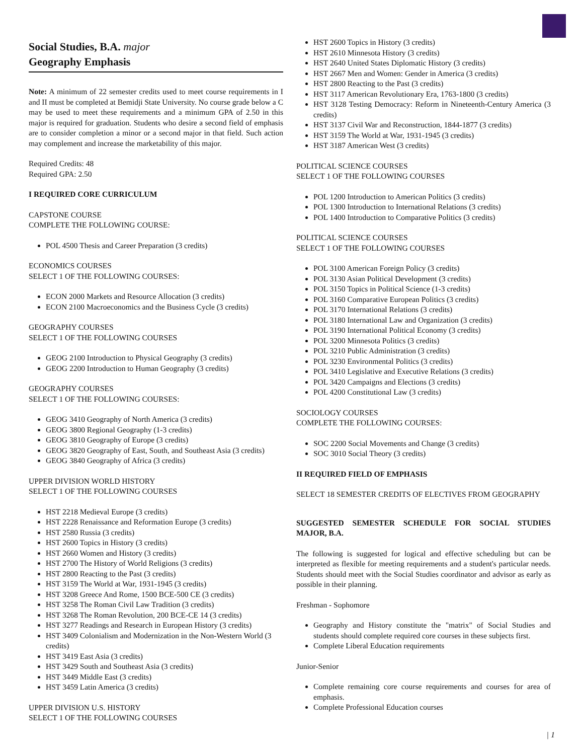Social Studies, B.A. major
Geography Emphasis
Note: A minimum of 22 semester credits used to meet course requirements in I and II must be completed at Bemidji State University. No course grade below a C may be used to meet these requirements and a minimum GPA of 2.50 in this major is required for graduation. Students who desire a second field of emphasis are to consider completion a minor or a second major in that field. Such action may complement and increase the marketability of this major.
Required Credits: 48
Required GPA: 2.50
I REQUIRED CORE CURRICULUM
CAPSTONE COURSE
COMPLETE THE FOLLOWING COURSE:
POL 4500 Thesis and Career Preparation (3 credits)
ECONOMICS COURSES
SELECT 1 OF THE FOLLOWING COURSES:
ECON 2000 Markets and Resource Allocation (3 credits)
ECON 2100 Macroeconomics and the Business Cycle (3 credits)
GEOGRAPHY COURSES
SELECT 1 OF THE FOLLOWING COURSES
GEOG 2100 Introduction to Physical Geography (3 credits)
GEOG 2200 Introduction to Human Geography (3 credits)
GEOGRAPHY COURSES
SELECT 1 OF THE FOLLOWING COURSES:
GEOG 3410 Geography of North America (3 credits)
GEOG 3800 Regional Geography (1-3 credits)
GEOG 3810 Geography of Europe (3 credits)
GEOG 3820 Geography of East, South, and Southeast Asia (3 credits)
GEOG 3840 Geography of Africa (3 credits)
UPPER DIVISION WORLD HISTORY
SELECT 1 OF THE FOLLOWING COURSES
HST 2218 Medieval Europe (3 credits)
HST 2228 Renaissance and Reformation Europe (3 credits)
HST 2580 Russia (3 credits)
HST 2600 Topics in History (3 credits)
HST 2660 Women and History (3 credits)
HST 2700 The History of World Religions (3 credits)
HST 2800 Reacting to the Past (3 credits)
HST 3159 The World at War, 1931-1945 (3 credits)
HST 3208 Greece And Rome, 1500 BCE-500 CE (3 credits)
HST 3258 The Roman Civil Law Tradition (3 credits)
HST 3268 The Roman Revolution, 200 BCE-CE 14 (3 credits)
HST 3277 Readings and Research in European History (3 credits)
HST 3409 Colonialism and Modernization in the Non-Western World (3 credits)
HST 3419 East Asia (3 credits)
HST 3429 South and Southeast Asia (3 credits)
HST 3449 Middle East (3 credits)
HST 3459 Latin America (3 credits)
UPPER DIVISION U.S. HISTORY
SELECT 1 OF THE FOLLOWING COURSES
HST 2600 Topics in History (3 credits)
HST 2610 Minnesota History (3 credits)
HST 2640 United States Diplomatic History (3 credits)
HST 2667 Men and Women: Gender in America (3 credits)
HST 2800 Reacting to the Past (3 credits)
HST 3117 American Revolutionary Era, 1763-1800 (3 credits)
HST 3128 Testing Democracy: Reform in Nineteenth-Century America (3 credits)
HST 3137 Civil War and Reconstruction, 1844-1877 (3 credits)
HST 3159 The World at War, 1931-1945 (3 credits)
HST 3187 American West (3 credits)
POLITICAL SCIENCE COURSES
SELECT 1 OF THE FOLLOWING COURSES
POL 1200 Introduction to American Politics (3 credits)
POL 1300 Introduction to International Relations (3 credits)
POL 1400 Introduction to Comparative Politics (3 credits)
POLITICAL SCIENCE COURSES
SELECT 1 OF THE FOLLOWING COURSES
POL 3100 American Foreign Policy (3 credits)
POL 3130 Asian Political Development (3 credits)
POL 3150 Topics in Political Science (1-3 credits)
POL 3160 Comparative European Politics (3 credits)
POL 3170 International Relations (3 credits)
POL 3180 International Law and Organization (3 credits)
POL 3190 International Political Economy (3 credits)
POL 3200 Minnesota Politics (3 credits)
POL 3210 Public Administration (3 credits)
POL 3230 Environmental Politics (3 credits)
POL 3410 Legislative and Executive Relations (3 credits)
POL 3420 Campaigns and Elections (3 credits)
POL 4200 Constitutional Law (3 credits)
SOCIOLOGY COURSES
COMPLETE THE FOLLOWING COURSES:
SOC 2200 Social Movements and Change (3 credits)
SOC 3010 Social Theory (3 credits)
II REQUIRED FIELD OF EMPHASIS
SELECT 18 SEMESTER CREDITS OF ELECTIVES FROM GEOGRAPHY
SUGGESTED SEMESTER SCHEDULE FOR SOCIAL STUDIES MAJOR, B.A.
The following is suggested for logical and effective scheduling but can be interpreted as flexible for meeting requirements and a student's particular needs. Students should meet with the Social Studies coordinator and advisor as early as possible in their planning.
Freshman - Sophomore
Geography and History constitute the "matrix" of Social Studies and students should complete required core courses in these subjects first.
Complete Liberal Education requirements
Junior-Senior
Complete remaining core course requirements and courses for area of emphasis.
Complete Professional Education courses
| 1